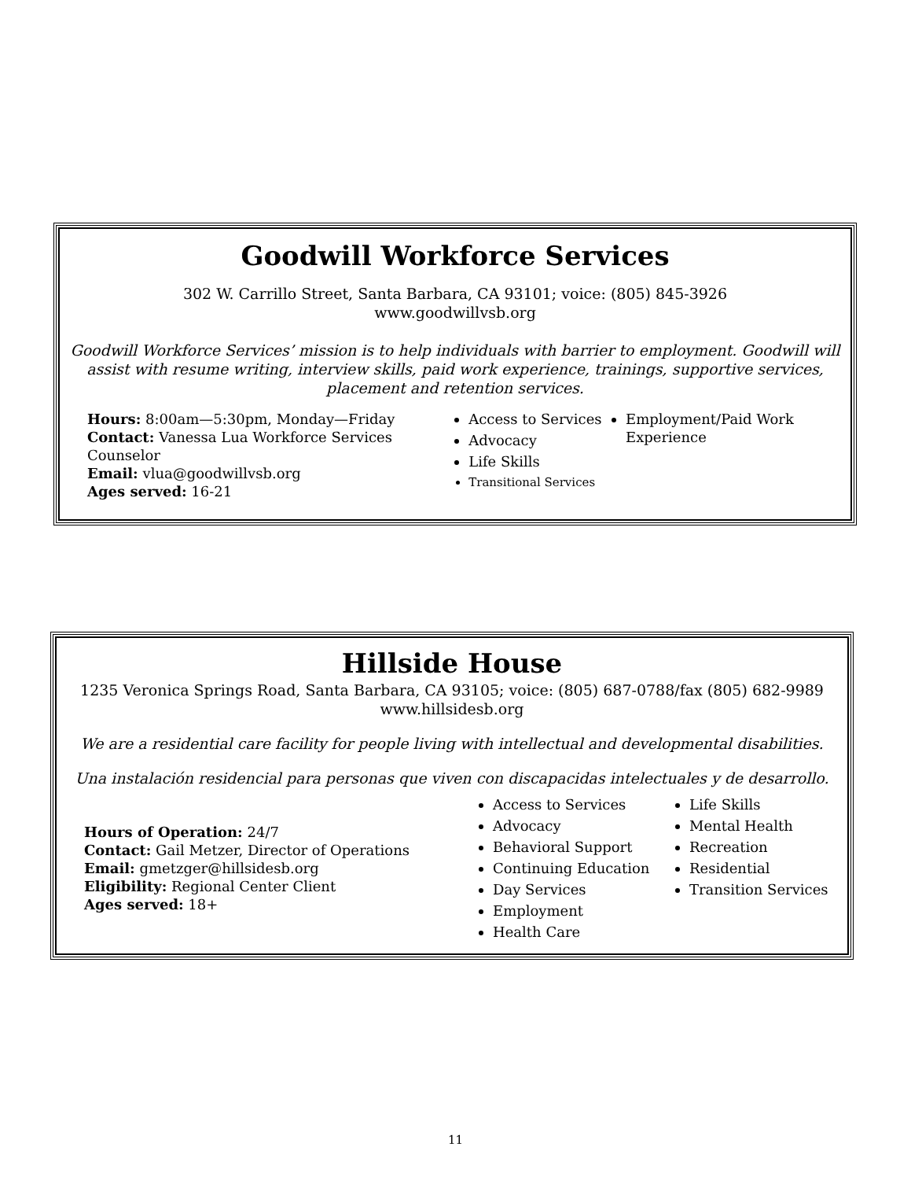Goodwill Workforce Services
302 W. Carrillo Street, Santa Barbara, CA 93101; voice: (805) 845-3926
www.goodwillvsb.org
Goodwill Workforce Services’ mission is to help individuals with barrier to employment. Goodwill will assist with resume writing, interview skills, paid work experience, trainings, supportive services, placement and retention services.
Hours: 8:00am—5:30pm, Monday—Friday
Contact: Vanessa Lua Workforce Services Counselor
Email: vlua@goodwillvsb.org
Ages served: 16-21
Access to Services
Advocacy
Life Skills
Transitional Services
Employment/Paid Work Experience
Hillside House
1235 Veronica Springs Road, Santa Barbara, CA 93105; voice: (805) 687-0788/fax (805) 682-9989
www.hillsidesb.org
We are a residential care facility for people living with intellectual and developmental disabilities.
Una instalación residencial para personas que viven con discapacidas intelectuales y de desarrollo.
Hours of Operation: 24/7
Contact: Gail Metzer, Director of Operations
Email: gmetzger@hillsidesb.org
Eligibility: Regional Center Client
Ages served: 18+
Access to Services
Advocacy
Behavioral Support
Continuing Education
Day Services
Employment
Health Care
Life Skills
Mental Health
Recreation
Residential
Transition Services
11